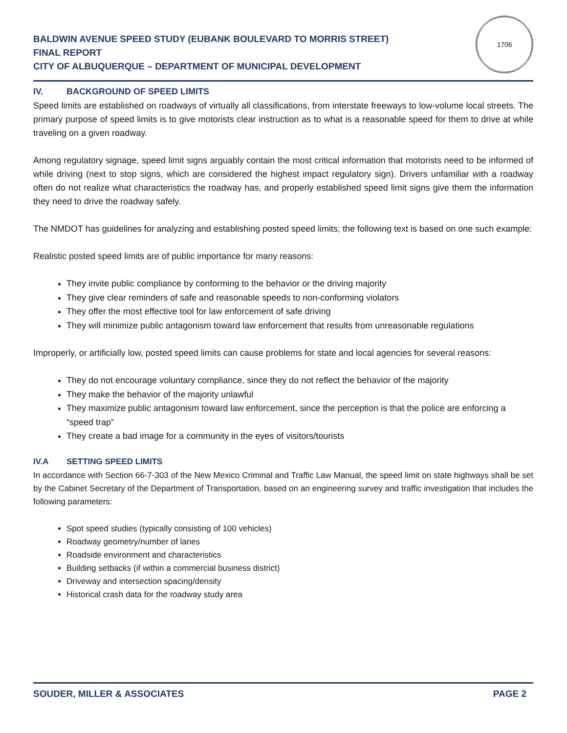BALDWIN AVENUE SPEED STUDY (EUBANK BOULEVARD TO MORRIS STREET)
FINAL REPORT
CITY OF ALBUQUERQUE – DEPARTMENT OF MUNICIPAL DEVELOPMENT
1706
IV. BACKGROUND OF SPEED LIMITS
Speed limits are established on roadways of virtually all classifications, from interstate freeways to low-volume local streets. The primary purpose of speed limits is to give motorists clear instruction as to what is a reasonable speed for them to drive at while traveling on a given roadway.
Among regulatory signage, speed limit signs arguably contain the most critical information that motorists need to be informed of while driving (next to stop signs, which are considered the highest impact regulatory sign). Drivers unfamiliar with a roadway often do not realize what characteristics the roadway has, and properly established speed limit signs give them the information they need to drive the roadway safely.
The NMDOT has guidelines for analyzing and establishing posted speed limits; the following text is based on one such example:
Realistic posted speed limits are of public importance for many reasons:
They invite public compliance by conforming to the behavior or the driving majority
They give clear reminders of safe and reasonable speeds to non-conforming violators
They offer the most effective tool for law enforcement of safe driving
They will minimize public antagonism toward law enforcement that results from unreasonable regulations
Improperly, or artificially low, posted speed limits can cause problems for state and local agencies for several reasons:
They do not encourage voluntary compliance, since they do not reflect the behavior of the majority
They make the behavior of the majority unlawful
They maximize public antagonism toward law enforcement, since the perception is that the police are enforcing a “speed trap”
They create a bad image for a community in the eyes of visitors/tourists
IV.A SETTING SPEED LIMITS
In accordance with Section 66-7-303 of the New Mexico Criminal and Traffic Law Manual, the speed limit on state highways shall be set by the Cabinet Secretary of the Department of Transportation, based on an engineering survey and traffic investigation that includes the following parameters:
Spot speed studies (typically consisting of 100 vehicles)
Roadway geometry/number of lanes
Roadside environment and characteristics
Building setbacks (if within a commercial business district)
Driveway and intersection spacing/density
Historical crash data for the roadway study area
SOUDER, MILLER & ASSOCIATES PAGE 2